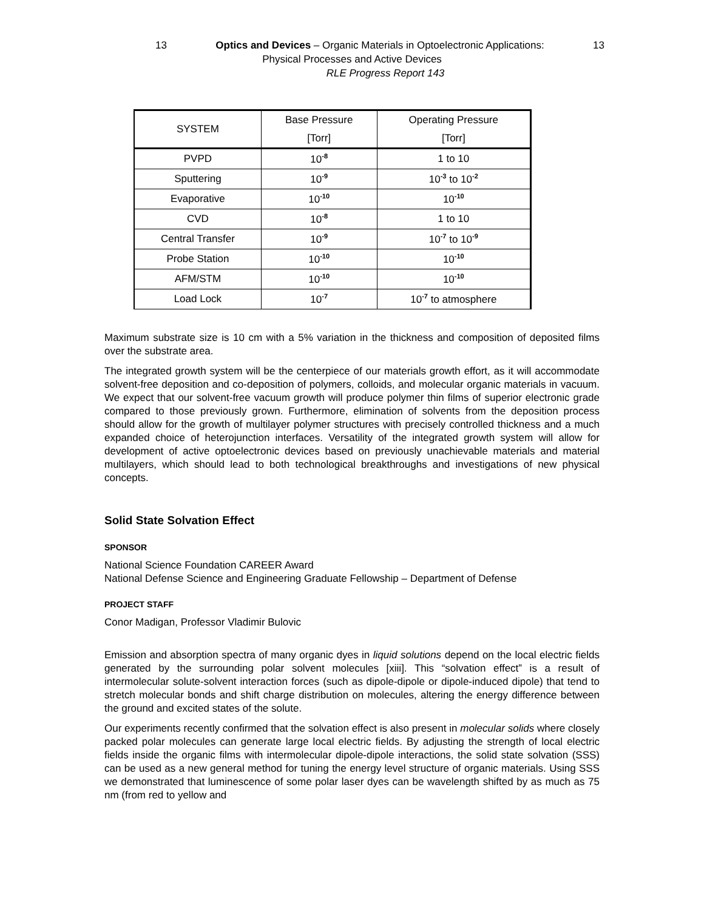13 Optics and Devices – Organic Materials in Optoelectronic Applications: 13
Physical Processes and Active Devices
RLE Progress Report 143
| SYSTEM | Base Pressure [Torr] | Operating Pressure [Torr] |
| --- | --- | --- |
| PVPD | 10<sup>-8</sup> | 1 to 10 |
| Sputtering | 10<sup>-9</sup> | 10<sup>-3</sup> to 10<sup>-2</sup> |
| Evaporative | 10<sup>-10</sup> | 10<sup>-10</sup> |
| CVD | 10<sup>-8</sup> | 1 to 10 |
| Central Transfer | 10<sup>-9</sup> | 10<sup>-7</sup> to 10<sup>-9</sup> |
| Probe Station | 10<sup>-10</sup> | 10<sup>-10</sup> |
| AFM/STM | 10<sup>-10</sup> | 10<sup>-10</sup> |
| Load Lock | 10<sup>-7</sup> | 10<sup>-7</sup> to atmosphere |
Maximum substrate size is 10 cm with a 5% variation in the thickness and composition of deposited films over the substrate area.
The integrated growth system will be the centerpiece of our materials growth effort, as it will accommodate solvent-free deposition and co-deposition of polymers, colloids, and molecular organic materials in vacuum. We expect that our solvent-free vacuum growth will produce polymer thin films of superior electronic grade compared to those previously grown. Furthermore, elimination of solvents from the deposition process should allow for the growth of multilayer polymer structures with precisely controlled thickness and a much expanded choice of heterojunction interfaces. Versatility of the integrated growth system will allow for development of active optoelectronic devices based on previously unachievable materials and material multilayers, which should lead to both technological breakthroughs and investigations of new physical concepts.
Solid State Solvation Effect
SPONSOR
National Science Foundation CAREER Award
National Defense Science and Engineering Graduate Fellowship – Department of Defense
PROJECT STAFF
Conor Madigan, Professor Vladimir Bulovic
Emission and absorption spectra of many organic dyes in liquid solutions depend on the local electric fields generated by the surrounding polar solvent molecules [xiii]. This “solvation effect” is a result of intermolecular solute-solvent interaction forces (such as dipole-dipole or dipole-induced dipole) that tend to stretch molecular bonds and shift charge distribution on molecules, altering the energy difference between the ground and excited states of the solute.
Our experiments recently confirmed that the solvation effect is also present in molecular solids where closely packed polar molecules can generate large local electric fields. By adjusting the strength of local electric fields inside the organic films with intermolecular dipole-dipole interactions, the solid state solvation (SSS) can be used as a new general method for tuning the energy level structure of organic materials. Using SSS we demonstrated that luminescence of some polar laser dyes can be wavelength shifted by as much as 75 nm (from red to yellow and